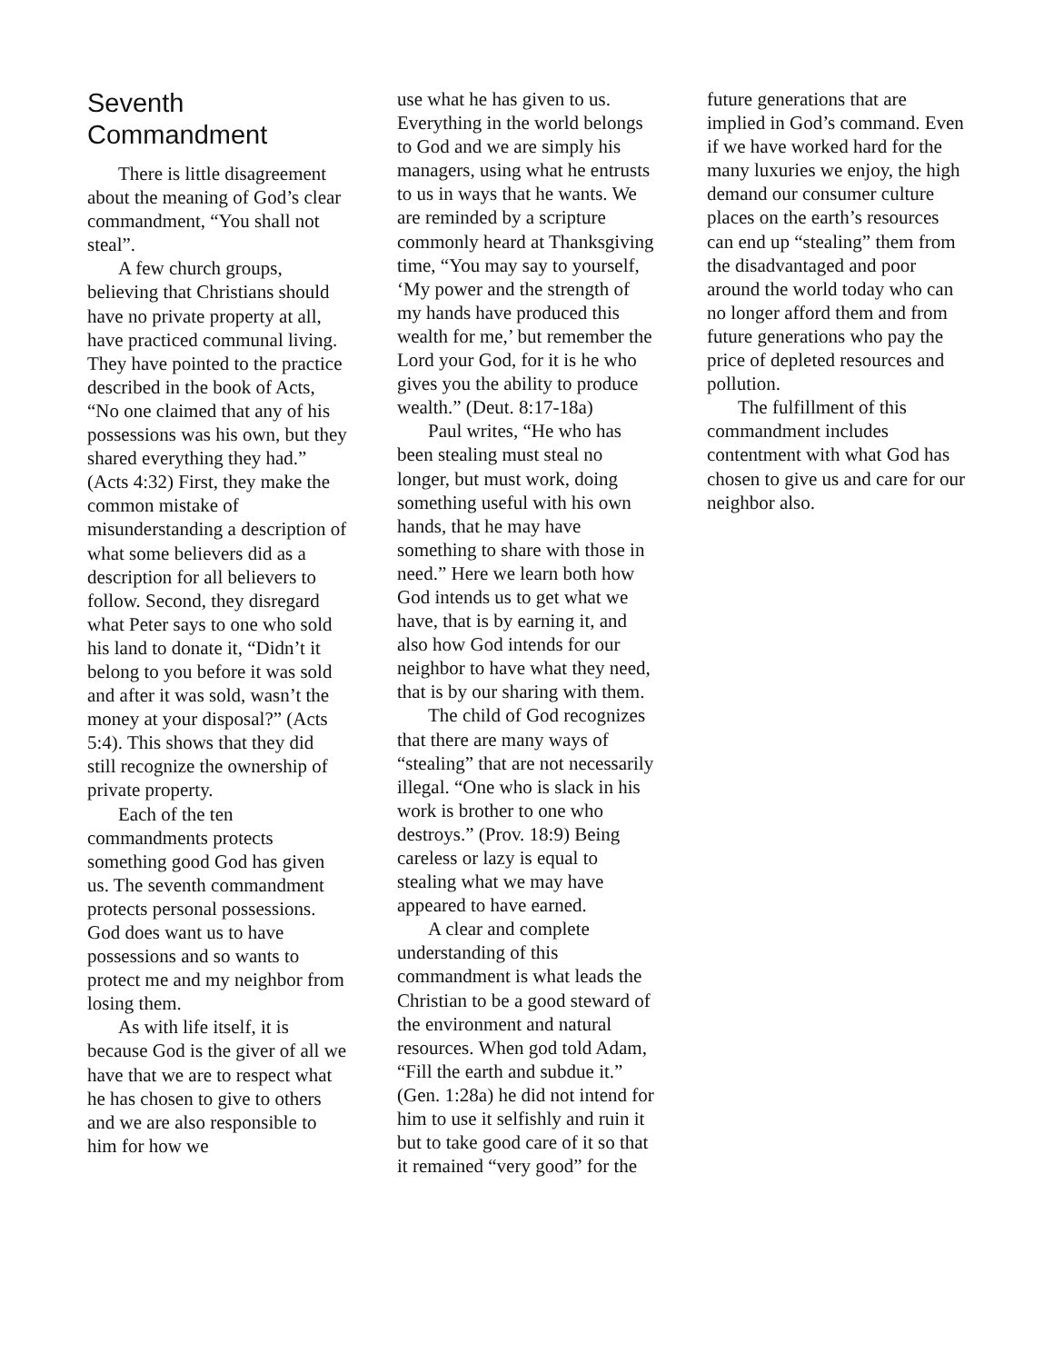Seventh
Commandment
There is little disagreement about the meaning of God’s clear commandment, “You shall not steal”.
A few church groups, believing that Christians should have no private property at all, have practiced communal living. They have pointed to the practice described in the book of Acts, “No one claimed that any of his possessions was his own, but they shared everything they had.” (Acts 4:32) First, they make the common mistake of misunderstanding a description of what some believers did as a description for all believers to follow. Second, they disregard what Peter says to one who sold his land to donate it, “Didn’t it belong to you before it was sold and after it was sold, wasn’t the money at your disposal?” (Acts 5:4). This shows that they did still recognize the ownership of private property.
Each of the ten commandments protects something good God has given us. The seventh commandment protects personal possessions. God does want us to have possessions and so wants to protect me and my neighbor from losing them.
As with life itself, it is because God is the giver of all we have that we are to respect what he has chosen to give to others and we are also responsible to him for how we
use what he has given to us. Everything in the world belongs to God and we are simply his managers, using what he entrusts to us in ways that he wants. We are reminded by a scripture commonly heard at Thanksgiving time, “You may say to yourself, ‘My power and the strength of my hands have produced this wealth for me,’ but remember the Lord your God, for it is he who gives you the ability to produce wealth.” (Deut. 8:17-18a)
Paul writes, “He who has been stealing must steal no longer, but must work, doing something useful with his own hands, that he may have something to share with those in need.” Here we learn both how God intends us to get what we have, that is by earning it, and also how God intends for our neighbor to have what they need, that is by our sharing with them.
The child of God recognizes that there are many ways of “stealing” that are not necessarily illegal. “One who is slack in his work is brother to one who destroys.” (Prov. 18:9) Being careless or lazy is equal to stealing what we may have appeared to have earned.
A clear and complete understanding of this commandment is what leads the Christian to be a good steward of the environment and natural resources. When god told Adam, “Fill the earth and subdue it.” (Gen. 1:28a) he did not intend for him to use it selfishly and ruin it but to take good care of it so that it remained “very good” for the
future generations that are implied in God’s command. Even if we have worked hard for the many luxuries we enjoy, the high demand our consumer culture places on the earth’s resources can end up “stealing” them from the disadvantaged and poor around the world today who can no longer afford them and from future generations who pay the price of depleted resources and pollution.
The fulfillment of this commandment includes contentment with what God has chosen to give us and care for our neighbor also.